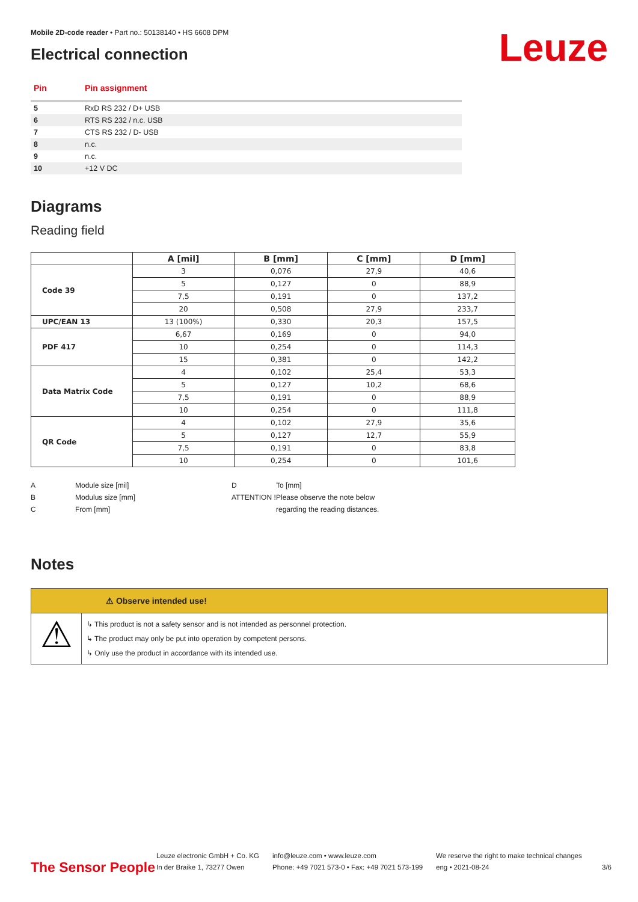Leuze
Mobile 2D-code reader • Part no.: 50138140 • HS 6608 DPM
Electrical connection
| Pin | Pin assignment |
| --- | --- |
| 5 | RxD RS 232 / D+ USB |
| 6 | RTS RS 232 / n.c. USB |
| 7 | CTS RS 232 / D- USB |
| 8 | n.c. |
| 9 | n.c. |
| 10 | +12 V DC |
Diagrams
Reading field
| | A [mil] | B [mm] | C [mm] | D [mm] |
| --- | --- | --- | --- | --- |
| Code 39 | 3 | 0,076 | 27,9 | 40,6 |
| | 5 | 0,127 | 0 | 88,9 |
| | 7,5 | 0,191 | 0 | 137,2 |
| | 20 | 0,508 | 27,9 | 233,7 |
| UPC/EAN 13 | 13 (100%) | 0,330 | 20,3 | 157,5 |
| PDF 417 | 6,67 | 0,169 | 0 | 94,0 |
| | 10 | 0,254 | 0 | 114,3 |
| | 15 | 0,381 | 0 | 142,2 |
| Data Matrix Code | 4 | 0,102 | 25,4 | 53,3 |
| | 5 | 0,127 | 10,2 | 68,6 |
| | 7,5 | 0,191 | 0 | 88,9 |
| | 10 | 0,254 | 0 | 111,8 |
| QR Code | 4 | 0,102 | 27,9 | 35,6 |
| | 5 | 0,127 | 12,7 | 55,9 |
| | 7,5 | 0,191 | 0 | 83,8 |
| | 10 | 0,254 | 0 | 101,6 |
A Module size [mil] B Modulus size [mm] C From [mm]
D To [mm] ATTENTION ! Please observe the note below regarding the reading distances.
Notes
⚠ Observe intended use!
⚠
↳ This product is not a safety sensor and is not intended as personnel protection.
↳ The product may only be put into operation by competent persons.
↳ Only use the product in accordance with its intended use.
The Sensor People
Leuze electronic GmbH + Co. KG
In der Braike 1, 73277 Owen
info@leuze.com • www.leuze.com
Phone: +49 7021 573-0 • Fax: +49 7021 573-199
We reserve the right to make technical changes
eng • 2021-08-24
3/6